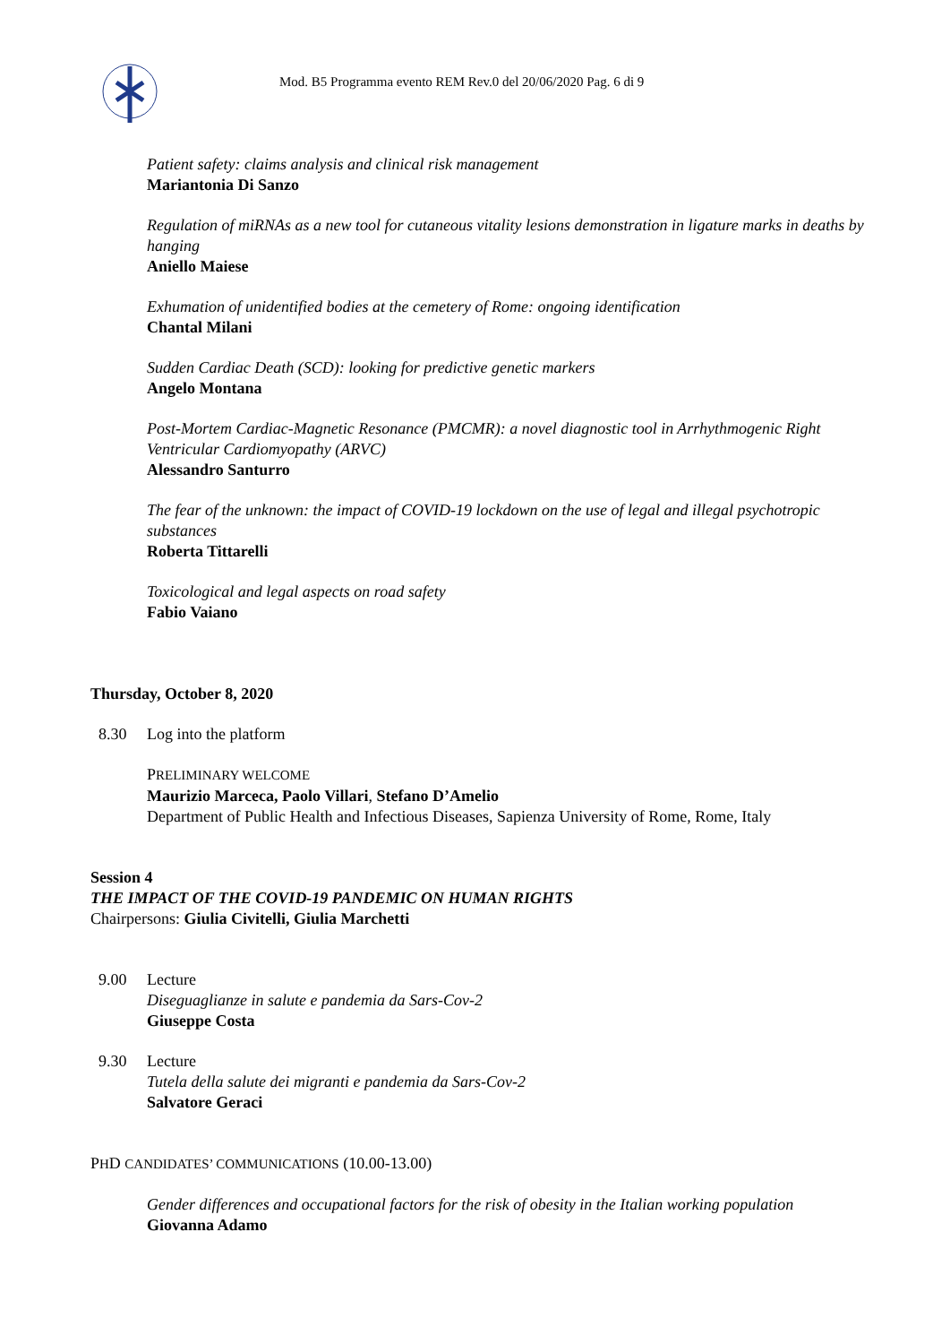Mod. B5 Programma evento REM Rev.0 del 20/06/2020 Pag. 6 di 9
Patient safety: claims analysis and clinical risk management
Mariantonia Di Sanzo
Regulation of miRNAs as a new tool for cutaneous vitality lesions demonstration in ligature marks in deaths by hanging
Aniello Maiese
Exhumation of unidentified bodies at the cemetery of Rome: ongoing identification
Chantal Milani
Sudden Cardiac Death (SCD): looking for predictive genetic markers
Angelo Montana
Post-Mortem Cardiac-Magnetic Resonance (PMCMR): a novel diagnostic tool in Arrhythmogenic Right Ventricular Cardiomyopathy (ARVC)
Alessandro Santurro
The fear of the unknown: the impact of COVID-19 lockdown on the use of legal and illegal psychotropic substances
Roberta Tittarelli
Toxicological and legal aspects on road safety
Fabio Vaiano
Thursday, October 8, 2020
8.30 Log into the platform
PRELIMINARY WELCOME
Maurizio Marceca, Paolo Villari, Stefano D’Amelio
Department of Public Health and Infectious Diseases, Sapienza University of Rome, Rome, Italy
Session 4
THE IMPACT OF THE COVID-19 PANDEMIC ON HUMAN RIGHTS
Chairpersons: Giulia Civitelli, Giulia Marchetti
9.00 Lecture
Diseguaglianze in salute e pandemia da Sars-Cov-2
Giuseppe Costa
9.30 Lecture
Tutela della salute dei migranti e pandemia da Sars-Cov-2
Salvatore Geraci
PHD CANDIDATES’ COMMUNICATIONS (10.00-13.00)
Gender differences and occupational factors for the risk of obesity in the Italian working population
Giovanna Adamo